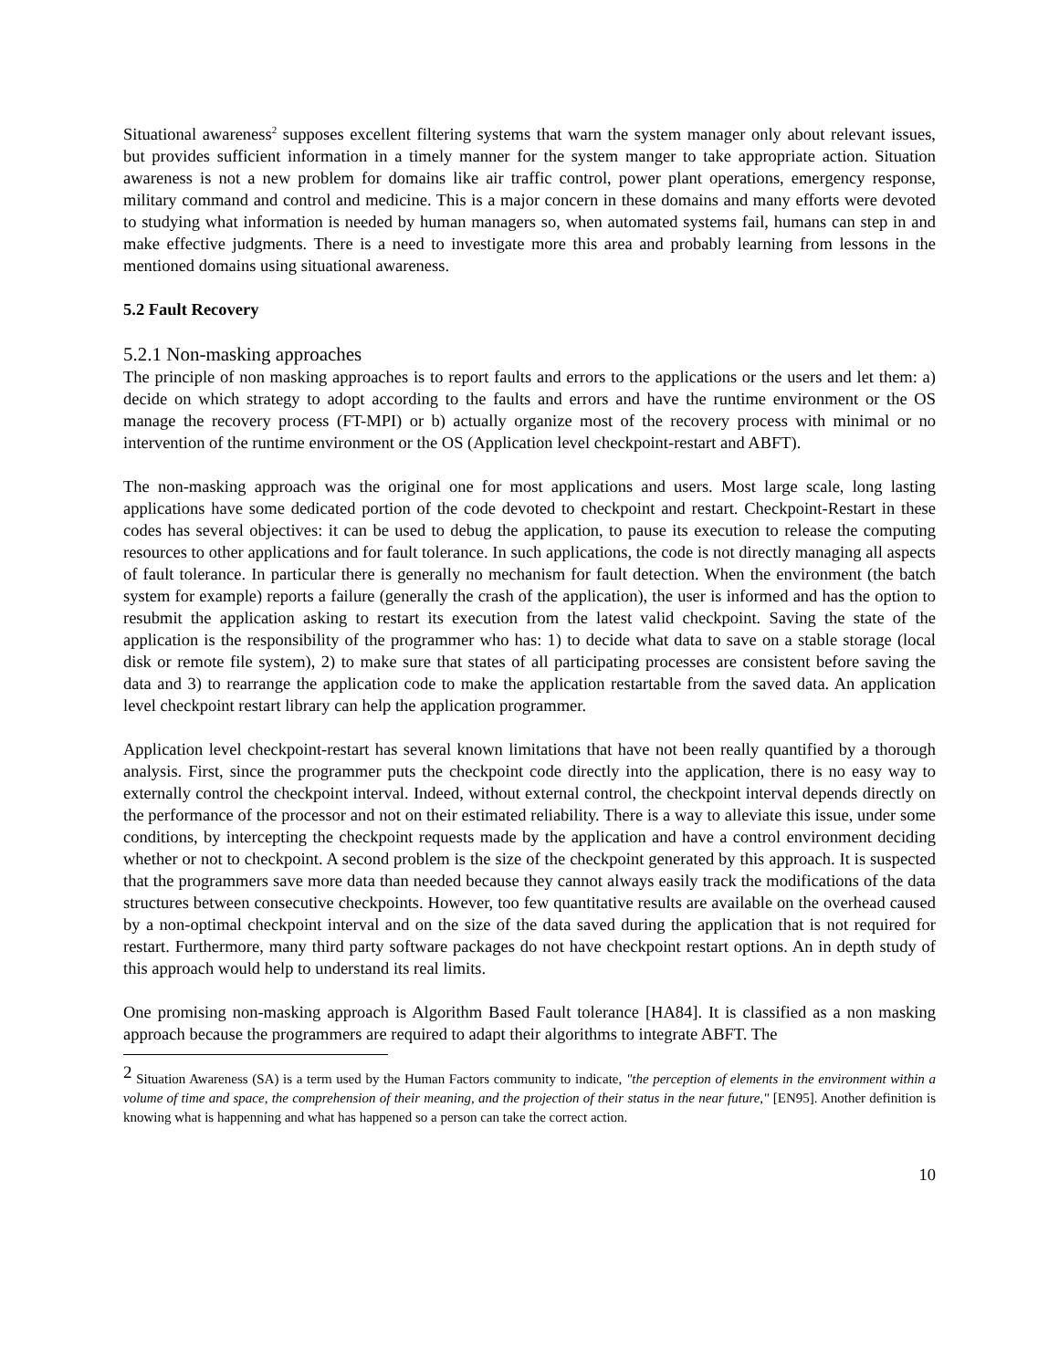Situational awareness<sup>2</sup> supposes excellent filtering systems that warn the system manager only about relevant issues, but provides sufficient information in a timely manner for the system manger to take appropriate action. Situation awareness is not a new problem for domains like air traffic control, power plant operations, emergency response, military command and control and medicine. This is a major concern in these domains and many efforts were devoted to studying what information is needed by human managers so, when automated systems fail, humans can step in and make effective judgments. There is a need to investigate more this area and probably learning from lessons in the mentioned domains using situational awareness.
5.2 Fault Recovery
5.2.1 Non-masking approaches
The principle of non masking approaches is to report faults and errors to the applications or the users and let them: a) decide on which strategy to adopt according to the faults and errors and have the runtime environment or the OS manage the recovery process (FT-MPI) or b) actually organize most of the recovery process with minimal or no intervention of the runtime environment or the OS (Application level checkpoint-restart and ABFT).
The non-masking approach was the original one for most applications and users. Most large scale, long lasting applications have some dedicated portion of the code devoted to checkpoint and restart. Checkpoint-Restart in these codes has several objectives: it can be used to debug the application, to pause its execution to release the computing resources to other applications and for fault tolerance. In such applications, the code is not directly managing all aspects of fault tolerance. In particular there is generally no mechanism for fault detection. When the environment (the batch system for example) reports a failure (generally the crash of the application), the user is informed and has the option to resubmit the application asking to restart its execution from the latest valid checkpoint. Saving the state of the application is the responsibility of the programmer who has: 1) to decide what data to save on a stable storage (local disk or remote file system), 2) to make sure that states of all participating processes are consistent before saving the data and 3) to rearrange the application code to make the application restartable from the saved data. An application level checkpoint restart library can help the application programmer.
Application level checkpoint-restart has several known limitations that have not been really quantified by a thorough analysis. First, since the programmer puts the checkpoint code directly into the application, there is no easy way to externally control the checkpoint interval. Indeed, without external control, the checkpoint interval depends directly on the performance of the processor and not on their estimated reliability. There is a way to alleviate this issue, under some conditions, by intercepting the checkpoint requests made by the application and have a control environment deciding whether or not to checkpoint. A second problem is the size of the checkpoint generated by this approach. It is suspected that the programmers save more data than needed because they cannot always easily track the modifications of the data structures between consecutive checkpoints. However, too few quantitative results are available on the overhead caused by a non-optimal checkpoint interval and on the size of the data saved during the application that is not required for restart. Furthermore, many third party software packages do not have checkpoint restart options. An in depth study of this approach would help to understand its real limits.
One promising non-masking approach is Algorithm Based Fault tolerance [HA84]. It is classified as a non masking approach because the programmers are required to adapt their algorithms to integrate ABFT. The
<sup>2</sup> Situation Awareness (SA) is a term used by the Human Factors community to indicate, "the perception of elements in the environment within a volume of time and space, the comprehension of their meaning, and the projection of their status in the near future," [EN95]. Another definition is knowing what is happenning and what has happened so a person can take the correct action.
10